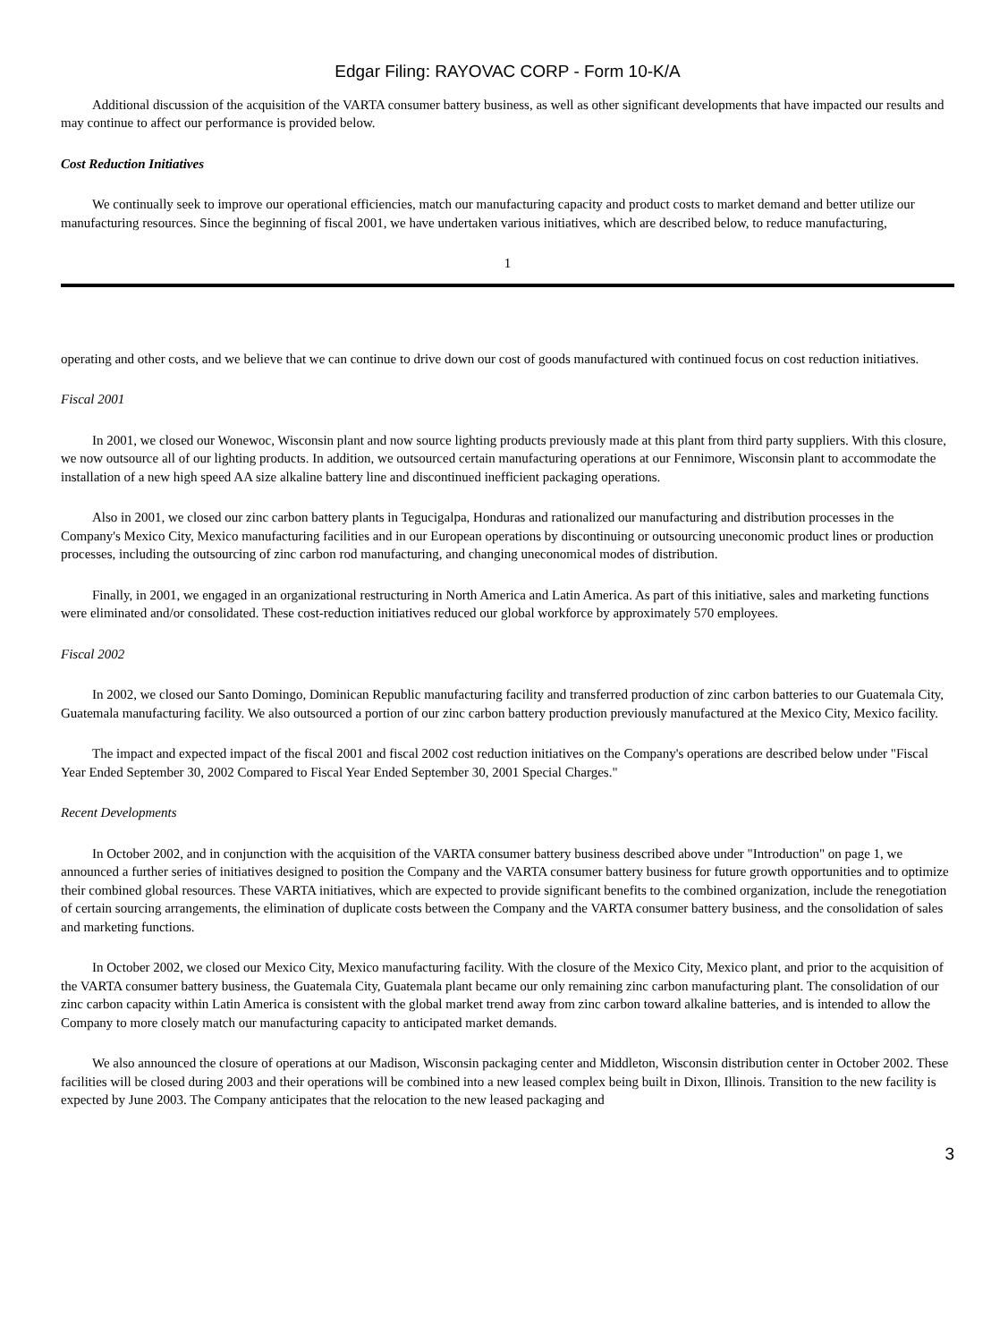Edgar Filing: RAYOVAC CORP - Form 10-K/A
Additional discussion of the acquisition of the VARTA consumer battery business, as well as other significant developments that have impacted our results and may continue to affect our performance is provided below.
Cost Reduction Initiatives
We continually seek to improve our operational efficiencies, match our manufacturing capacity and product costs to market demand and better utilize our manufacturing resources. Since the beginning of fiscal 2001, we have undertaken various initiatives, which are described below, to reduce manufacturing,
1
operating and other costs, and we believe that we can continue to drive down our cost of goods manufactured with continued focus on cost reduction initiatives.
Fiscal 2001
In 2001, we closed our Wonewoc, Wisconsin plant and now source lighting products previously made at this plant from third party suppliers. With this closure, we now outsource all of our lighting products. In addition, we outsourced certain manufacturing operations at our Fennimore, Wisconsin plant to accommodate the installation of a new high speed AA size alkaline battery line and discontinued inefficient packaging operations.
Also in 2001, we closed our zinc carbon battery plants in Tegucigalpa, Honduras and rationalized our manufacturing and distribution processes in the Company's Mexico City, Mexico manufacturing facilities and in our European operations by discontinuing or outsourcing uneconomic product lines or production processes, including the outsourcing of zinc carbon rod manufacturing, and changing uneconomical modes of distribution.
Finally, in 2001, we engaged in an organizational restructuring in North America and Latin America. As part of this initiative, sales and marketing functions were eliminated and/or consolidated. These cost-reduction initiatives reduced our global workforce by approximately 570 employees.
Fiscal 2002
In 2002, we closed our Santo Domingo, Dominican Republic manufacturing facility and transferred production of zinc carbon batteries to our Guatemala City, Guatemala manufacturing facility. We also outsourced a portion of our zinc carbon battery production previously manufactured at the Mexico City, Mexico facility.
The impact and expected impact of the fiscal 2001 and fiscal 2002 cost reduction initiatives on the Company's operations are described below under "Fiscal Year Ended September 30, 2002 Compared to Fiscal Year Ended September 30, 2001 Special Charges."
Recent Developments
In October 2002, and in conjunction with the acquisition of the VARTA consumer battery business described above under "Introduction" on page 1, we announced a further series of initiatives designed to position the Company and the VARTA consumer battery business for future growth opportunities and to optimize their combined global resources. These VARTA initiatives, which are expected to provide significant benefits to the combined organization, include the renegotiation of certain sourcing arrangements, the elimination of duplicate costs between the Company and the VARTA consumer battery business, and the consolidation of sales and marketing functions.
In October 2002, we closed our Mexico City, Mexico manufacturing facility. With the closure of the Mexico City, Mexico plant, and prior to the acquisition of the VARTA consumer battery business, the Guatemala City, Guatemala plant became our only remaining zinc carbon manufacturing plant. The consolidation of our zinc carbon capacity within Latin America is consistent with the global market trend away from zinc carbon toward alkaline batteries, and is intended to allow the Company to more closely match our manufacturing capacity to anticipated market demands.
We also announced the closure of operations at our Madison, Wisconsin packaging center and Middleton, Wisconsin distribution center in October 2002. These facilities will be closed during 2003 and their operations will be combined into a new leased complex being built in Dixon, Illinois. Transition to the new facility is expected by June 2003. The Company anticipates that the relocation to the new leased packaging and
3